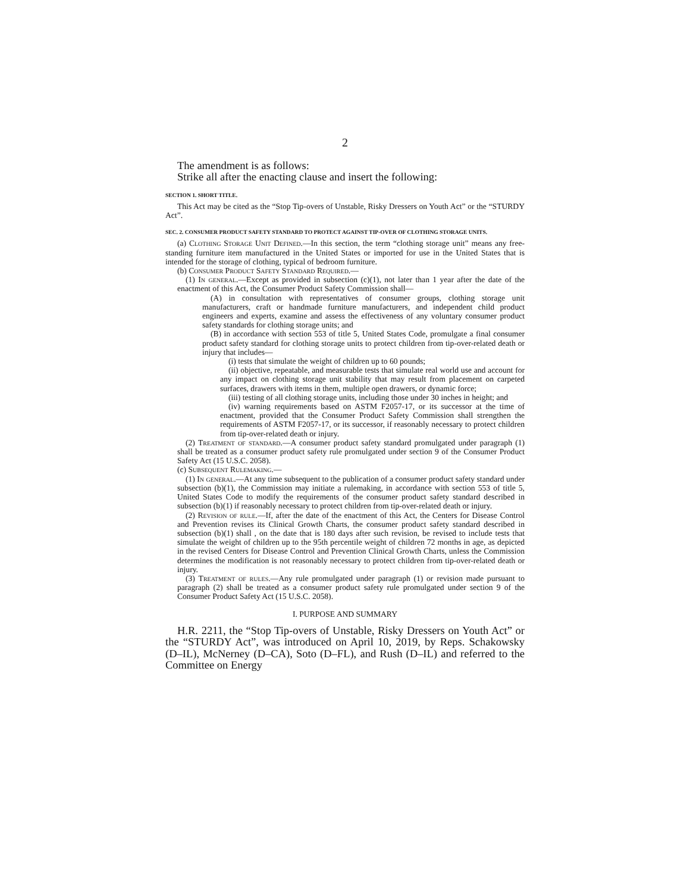2
The amendment is as follows:
Strike all after the enacting clause and insert the following:
SECTION 1. SHORT TITLE.
This Act may be cited as the “Stop Tip-overs of Unstable, Risky Dressers on Youth Act” or the “STURDY Act”.
SEC. 2. CONSUMER PRODUCT SAFETY STANDARD TO PROTECT AGAINST TIP-OVER OF CLOTHING STORAGE UNITS.
(a) Clothing Storage Unit Defined.—In this section, the term “clothing storage unit” means any free-standing furniture item manufactured in the United States or imported for use in the United States that is intended for the storage of clothing, typical of bedroom furniture.
(b) Consumer Product Safety Standard Required.—
(1) In general.—Except as provided in subsection (c)(1), not later than 1 year after the date of the enactment of this Act, the Consumer Product Safety Commission shall—
(A) in consultation with representatives of consumer groups, clothing storage unit manufacturers, craft or handmade furniture manufacturers, and independent child product engineers and experts, examine and assess the effectiveness of any voluntary consumer product safety standards for clothing storage units; and
(B) in accordance with section 553 of title 5, United States Code, promulgate a final consumer product safety standard for clothing storage units to protect children from tip-over-related death or injury that includes—
(i) tests that simulate the weight of children up to 60 pounds;
(ii) objective, repeatable, and measurable tests that simulate real world use and account for any impact on clothing storage unit stability that may result from placement on carpeted surfaces, drawers with items in them, multiple open drawers, or dynamic force;
(iii) testing of all clothing storage units, including those under 30 inches in height; and
(iv) warning requirements based on ASTM F2057-17, or its successor at the time of enactment, provided that the Consumer Product Safety Commission shall strengthen the requirements of ASTM F2057-17, or its successor, if reasonably necessary to protect children from tip-over-related death or injury.
(2) Treatment of standard.—A consumer product safety standard promulgated under paragraph (1) shall be treated as a consumer product safety rule promulgated under section 9 of the Consumer Product Safety Act (15 U.S.C. 2058).
(c) Subsequent Rulemaking.—
(1) In general.—At any time subsequent to the publication of a consumer product safety standard under subsection (b)(1), the Commission may initiate a rulemaking, in accordance with section 553 of title 5, United States Code to modify the requirements of the consumer product safety standard described in subsection (b)(1) if reasonably necessary to protect children from tip-over-related death or injury.
(2) Revision of rule.—If, after the date of the enactment of this Act, the Centers for Disease Control and Prevention revises its Clinical Growth Charts, the consumer product safety standard described in subsection (b)(1) shall , on the date that is 180 days after such revision, be revised to include tests that simulate the weight of children up to the 95th percentile weight of children 72 months in age, as depicted in the revised Centers for Disease Control and Prevention Clinical Growth Charts, unless the Commission determines the modification is not reasonably necessary to protect children from tip-over-related death or injury.
(3) Treatment of rules.—Any rule promulgated under paragraph (1) or revision made pursuant to paragraph (2) shall be treated as a consumer product safety rule promulgated under section 9 of the Consumer Product Safety Act (15 U.S.C. 2058).
I. PURPOSE AND SUMMARY
H.R. 2211, the “Stop Tip-overs of Unstable, Risky Dressers on Youth Act” or the “STURDY Act”, was introduced on April 10, 2019, by Reps. Schakowsky (D–IL), McNerney (D–CA), Soto (D–FL), and Rush (D–IL) and referred to the Committee on Energy